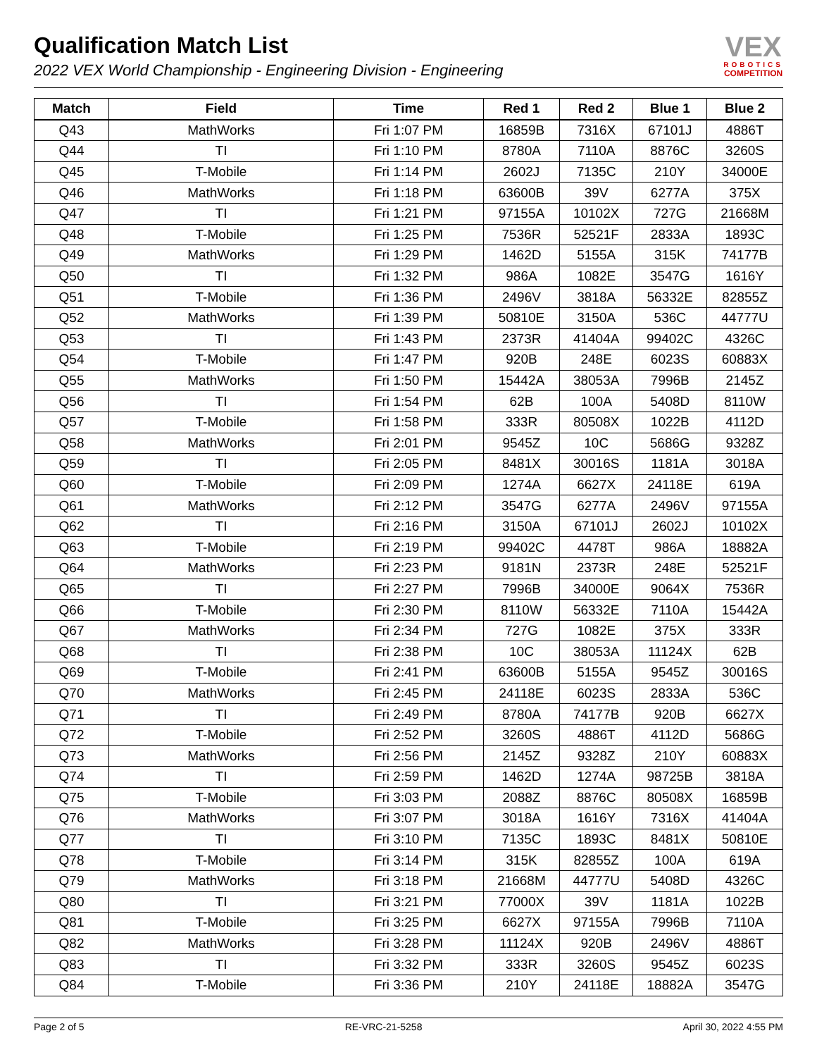Qualification Match List
2022 VEX World Championship - Engineering Division - Engineering
VEX
ROBOTICS
COMPETITION
| Match | Field | Time | Red 1 | Red 2 | Blue 1 | Blue 2 |
| --- | --- | --- | --- | --- | --- | --- |
| Q43 | MathWorks | Fri 1:07 PM | 16859B | 7316X | 67101J | 4886T |
| Q44 | TI | Fri 1:10 PM | 8780A | 7110A | 8876C | 3260S |
| Q45 | T-Mobile | Fri 1:14 PM | 2602J | 7135C | 210Y | 34000E |
| Q46 | MathWorks | Fri 1:18 PM | 63600B | 39V | 6277A | 375X |
| Q47 | TI | Fri 1:21 PM | 97155A | 10102X | 727G | 21668M |
| Q48 | T-Mobile | Fri 1:25 PM | 7536R | 52521F | 2833A | 1893C |
| Q49 | MathWorks | Fri 1:29 PM | 1462D | 5155A | 315K | 74177B |
| Q50 | TI | Fri 1:32 PM | 986A | 1082E | 3547G | 1616Y |
| Q51 | T-Mobile | Fri 1:36 PM | 2496V | 3818A | 56332E | 82855Z |
| Q52 | MathWorks | Fri 1:39 PM | 50810E | 3150A | 536C | 44777U |
| Q53 | TI | Fri 1:43 PM | 2373R | 41404A | 99402C | 4326C |
| Q54 | T-Mobile | Fri 1:47 PM | 920B | 248E | 6023S | 60883X |
| Q55 | MathWorks | Fri 1:50 PM | 15442A | 38053A | 7996B | 2145Z |
| Q56 | TI | Fri 1:54 PM | 62B | 100A | 5408D | 8110W |
| Q57 | T-Mobile | Fri 1:58 PM | 333R | 80508X | 1022B | 4112D |
| Q58 | MathWorks | Fri 2:01 PM | 9545Z | 10C | 5686G | 9328Z |
| Q59 | TI | Fri 2:05 PM | 8481X | 30016S | 1181A | 3018A |
| Q60 | T-Mobile | Fri 2:09 PM | 1274A | 6627X | 24118E | 619A |
| Q61 | MathWorks | Fri 2:12 PM | 3547G | 6277A | 2496V | 97155A |
| Q62 | TI | Fri 2:16 PM | 3150A | 67101J | 2602J | 10102X |
| Q63 | T-Mobile | Fri 2:19 PM | 99402C | 4478T | 986A | 18882A |
| Q64 | MathWorks | Fri 2:23 PM | 9181N | 2373R | 248E | 52521F |
| Q65 | TI | Fri 2:27 PM | 7996B | 34000E | 9064X | 7536R |
| Q66 | T-Mobile | Fri 2:30 PM | 8110W | 56332E | 7110A | 15442A |
| Q67 | MathWorks | Fri 2:34 PM | 727G | 1082E | 375X | 333R |
| Q68 | TI | Fri 2:38 PM | 10C | 38053A | 11124X | 62B |
| Q69 | T-Mobile | Fri 2:41 PM | 63600B | 5155A | 9545Z | 30016S |
| Q70 | MathWorks | Fri 2:45 PM | 24118E | 6023S | 2833A | 536C |
| Q71 | TI | Fri 2:49 PM | 8780A | 74177B | 920B | 6627X |
| Q72 | T-Mobile | Fri 2:52 PM | 3260S | 4886T | 4112D | 5686G |
| Q73 | MathWorks | Fri 2:56 PM | 2145Z | 9328Z | 210Y | 60883X |
| Q74 | TI | Fri 2:59 PM | 1462D | 1274A | 98725B | 3818A |
| Q75 | T-Mobile | Fri 3:03 PM | 2088Z | 8876C | 80508X | 16859B |
| Q76 | MathWorks | Fri 3:07 PM | 3018A | 1616Y | 7316X | 41404A |
| Q77 | TI | Fri 3:10 PM | 7135C | 1893C | 8481X | 50810E |
| Q78 | T-Mobile | Fri 3:14 PM | 315K | 82855Z | 100A | 619A |
| Q79 | MathWorks | Fri 3:18 PM | 21668M | 44777U | 5408D | 4326C |
| Q80 | TI | Fri 3:21 PM | 77000X | 39V | 1181A | 1022B |
| Q81 | T-Mobile | Fri 3:25 PM | 6627X | 97155A | 7996B | 7110A |
| Q82 | MathWorks | Fri 3:28 PM | 11124X | 920B | 2496V | 4886T |
| Q83 | TI | Fri 3:32 PM | 333R | 3260S | 9545Z | 6023S |
| Q84 | T-Mobile | Fri 3:36 PM | 210Y | 24118E | 18882A | 3547G |
Page 2 of 5 RE-VRC-21-5258 April 30, 2022 4:55 PM